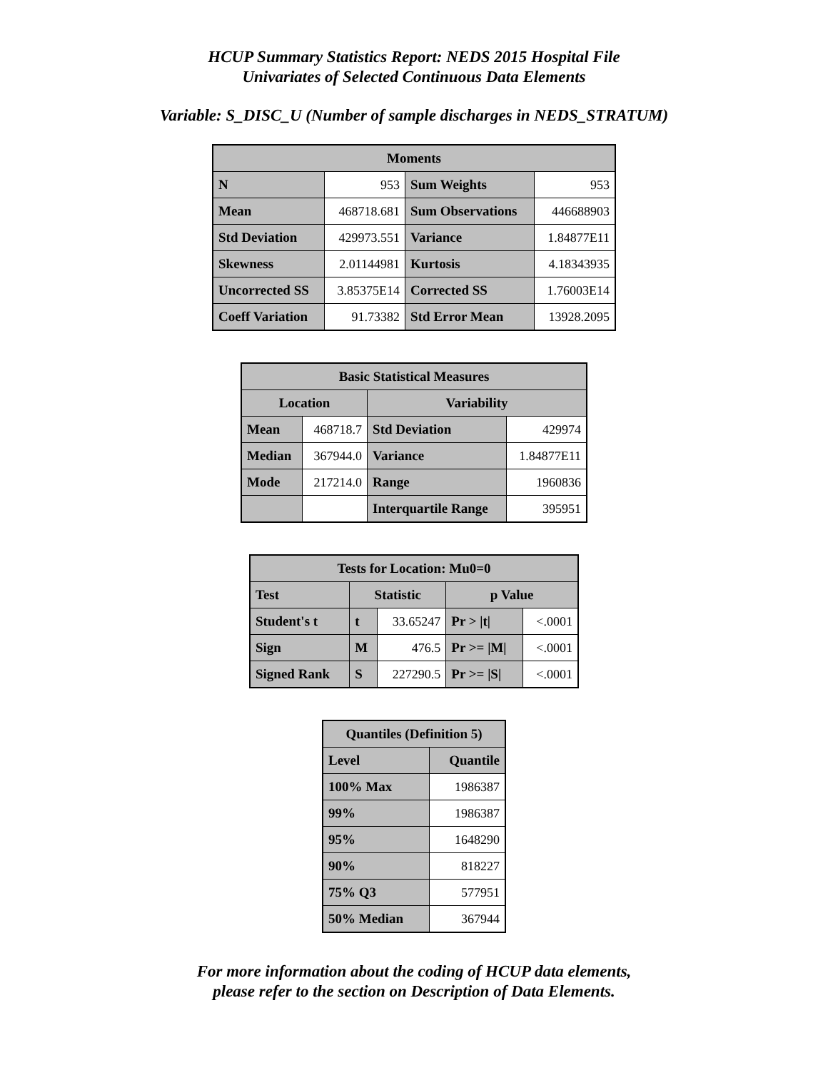HCUP Summary Statistics Report: NEDS 2015 Hospital File
Univariates of Selected Continuous Data Elements
Variable: S_DISC_U (Number of sample discharges in NEDS_STRATUM)
| Moments | | | |
| --- | --- | --- | --- |
| N | 953 | Sum Weights | 953 |
| Mean | 468718.681 | Sum Observations | 446688903 |
| Std Deviation | 429973.551 | Variance | 1.84877E11 |
| Skewness | 2.01144981 | Kurtosis | 4.18343935 |
| Uncorrected SS | 3.85375E14 | Corrected SS | 1.76003E14 |
| Coeff Variation | 91.73382 | Std Error Mean | 13928.2095 |
| Basic Statistical Measures | | | |
| --- | --- | --- | --- |
| Location | | Variability | |
| Mean | 468718.7 | Std Deviation | 429974 |
| Median | 367944.0 | Variance | 1.84877E11 |
| Mode | 217214.0 | Range | 1960836 |
| | | Interquartile Range | 395951 |
| Tests for Location: Mu0=0 | | | | |
| --- | --- | --- | --- | --- |
| Test | Statistic | | p Value | |
| Student's t | t | 33.65247 | Pr > /t/ | <.0001 |
| Sign | M | 476.5 | Pr >= /M/ | <.0001 |
| Signed Rank | S | 227290.5 | Pr >= /S/ | <.0001 |
| Quantiles (Definition 5) | |
| --- | --- |
| Level | Quantile |
| 100% Max | 1986387 |
| 99% | 1986387 |
| 95% | 1648290 |
| 90% | 818227 |
| 75% Q3 | 577951 |
| 50% Median | 367944 |
For more information about the coding of HCUP data elements,
please refer to the section on Description of Data Elements.